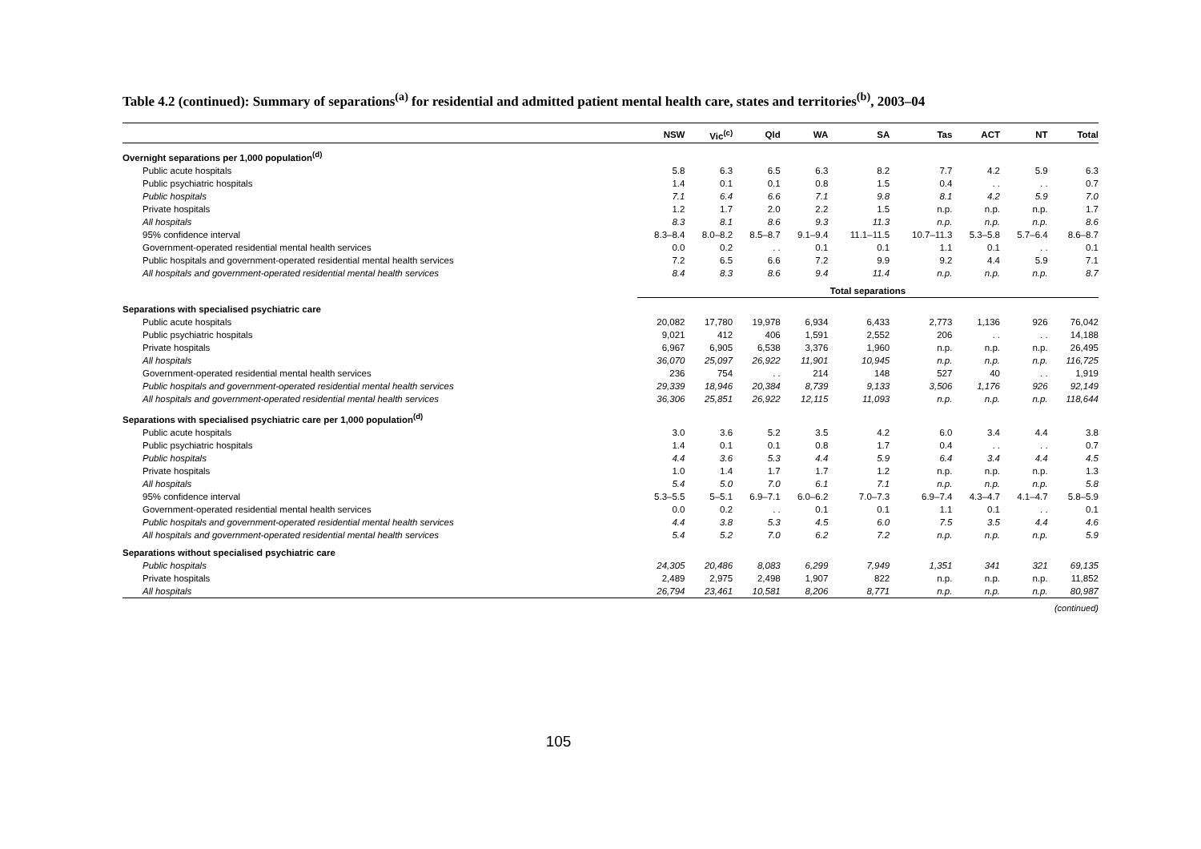Table 4.2 (continued): Summary of separations<sup>(a)</sup> for residential and admitted patient mental health care, states and territories<sup>(b)</sup>, 2003–04
| | NSW | Vic<sup>(c)</sup> | Qld | WA | SA | Tas | ACT | NT | Total |
| --- | --- | --- | --- | --- | --- | --- | --- | --- | --- |
| Overnight separations per 1,000 population<sup>(d)</sup> | | | | | | | | | |
| Public acute hospitals | 5.8 | 6.3 | 6.5 | 6.3 | 8.2 | 7.7 | 4.2 | 5.9 | 6.3 |
| Public psychiatric hospitals | 1.4 | 0.1 | 0.1 | 0.8 | 1.5 | 0.4 | . . | . . | 0.7 |
| Public hospitals | 7.1 | 6.4 | 6.6 | 7.1 | 9.8 | 8.1 | 4.2 | 5.9 | 7.0 |
| Private hospitals | 1.2 | 1.7 | 2.0 | 2.2 | 1.5 | n.p. | n.p. | n.p. | 1.7 |
| All hospitals | 8.3 | 8.1 | 8.6 | 9.3 | 11.3 | n.p. | n.p. | n.p. | 8.6 |
| 95% confidence interval | 8.3–8.4 | 8.0–8.2 | 8.5–8.7 | 9.1–9.4 | 11.1–11.5 | 10.7–11.3 | 5.3–5.8 | 5.7–6.4 | 8.6–8.7 |
| Government-operated residential mental health services | 0.0 | 0.2 | . . | 0.1 | 0.1 | 1.1 | 0.1 | . . | 0.1 |
| Public hospitals and government-operated residential mental health services | 7.2 | 6.5 | 6.6 | 7.2 | 9.9 | 9.2 | 4.4 | 5.9 | 7.1 |
| All hospitals and government-operated residential mental health services | 8.4 | 8.3 | 8.6 | 9.4 | 11.4 | n.p. | n.p. | n.p. | 8.7 |
| | Total separations | | | | | | | | |
| Separations with specialised psychiatric care | | | | | | | | | |
| Public acute hospitals | 20,082 | 17,780 | 19,978 | 6,934 | 6,433 | 2,773 | 1,136 | 926 | 76,042 |
| Public psychiatric hospitals | 9,021 | 412 | 406 | 1,591 | 2,552 | 206 | . . | . . | 14,188 |
| Private hospitals | 6,967 | 6,905 | 6,538 | 3,376 | 1,960 | n.p. | n.p. | n.p. | 26,495 |
| All hospitals | 36,070 | 25,097 | 26,922 | 11,901 | 10,945 | n.p. | n.p. | n.p. | 116,725 |
| Government-operated residential mental health services | 236 | 754 | . . | 214 | 148 | 527 | 40 | . . | 1,919 |
| Public hospitals and government-operated residential mental health services | 29,339 | 18,946 | 20,384 | 8,739 | 9,133 | 3,506 | 1,176 | 926 | 92,149 |
| All hospitals and government-operated residential mental health services | 36,306 | 25,851 | 26,922 | 12,115 | 11,093 | n.p. | n.p. | n.p. | 118,644 |
| Separations with specialised psychiatric care per 1,000 population<sup>(d)</sup> | | | | | | | | | |
| Public acute hospitals | 3.0 | 3.6 | 5.2 | 3.5 | 4.2 | 6.0 | 3.4 | 4.4 | 3.8 |
| Public psychiatric hospitals | 1.4 | 0.1 | 0.1 | 0.8 | 1.7 | 0.4 | . . | . . | 0.7 |
| Public hospitals | 4.4 | 3.6 | 5.3 | 4.4 | 5.9 | 6.4 | 3.4 | 4.4 | 4.5 |
| Private hospitals | 1.0 | 1.4 | 1.7 | 1.7 | 1.2 | n.p. | n.p. | n.p. | 1.3 |
| All hospitals | 5.4 | 5.0 | 7.0 | 6.1 | 7.1 | n.p. | n.p. | n.p. | 5.8 |
| 95% confidence interval | 5.3–5.5 | 5–5.1 | 6.9–7.1 | 6.0–6.2 | 7.0–7.3 | 6.9–7.4 | 4.3–4.7 | 4.1–4.7 | 5.8–5.9 |
| Government-operated residential mental health services | 0.0 | 0.2 | . . | 0.1 | 0.1 | 1.1 | 0.1 | . . | 0.1 |
| Public hospitals and government-operated residential mental health services | 4.4 | 3.8 | 5.3 | 4.5 | 6.0 | 7.5 | 3.5 | 4.4 | 4.6 |
| All hospitals and government-operated residential mental health services | 5.4 | 5.2 | 7.0 | 6.2 | 7.2 | n.p. | n.p. | n.p. | 5.9 |
| Separations without specialised psychiatric care | | | | | | | | | |
| Public hospitals | 24,305 | 20,486 | 8,083 | 6,299 | 7,949 | 1,351 | 341 | 321 | 69,135 |
| Private hospitals | 2,489 | 2,975 | 2,498 | 1,907 | 822 | n.p. | n.p. | n.p. | 11,852 |
| All hospitals | 26,794 | 23,461 | 10,581 | 8,206 | 8,771 | n.p. | n.p. | n.p. | 80,987 |
(continued)
105